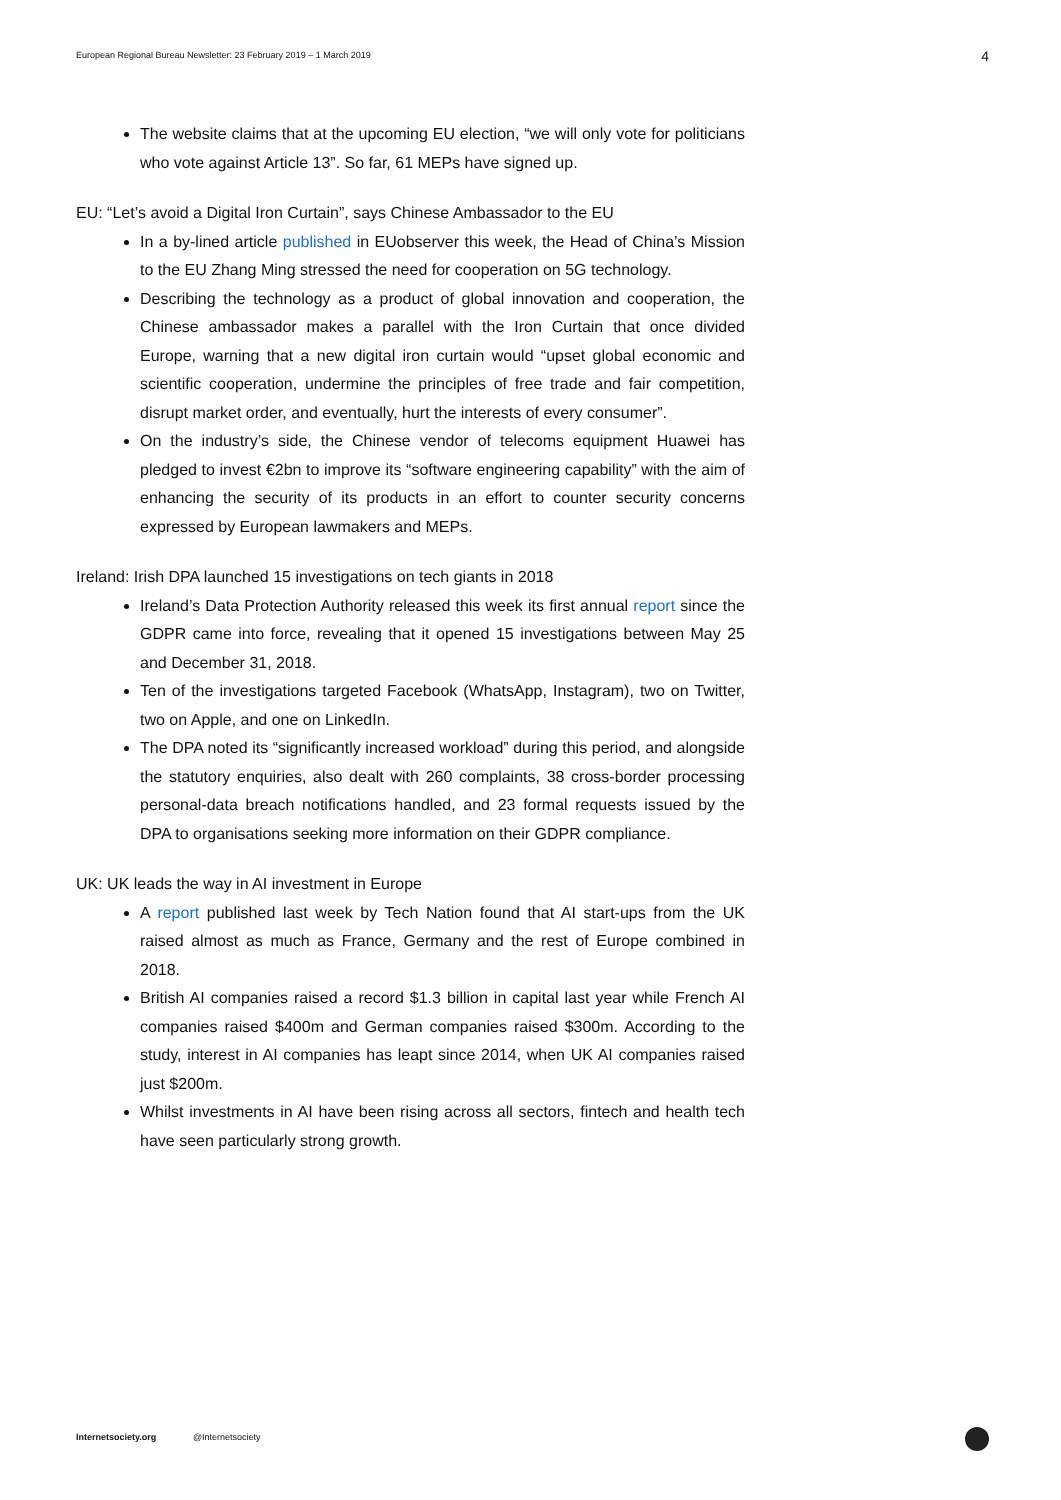European Regional Bureau Newsletter: 23 February 2019 – 1 March 2019 4
The website claims that at the upcoming EU election, “we will only vote for politicians who vote against Article 13”. So far, 61 MEPs have signed up.
EU: “Let’s avoid a Digital Iron Curtain”, says Chinese Ambassador to the EU
In a by-lined article published in EUobserver this week, the Head of China’s Mission to the EU Zhang Ming stressed the need for cooperation on 5G technology.
Describing the technology as a product of global innovation and cooperation, the Chinese ambassador makes a parallel with the Iron Curtain that once divided Europe, warning that a new digital iron curtain would “upset global economic and scientific cooperation, undermine the principles of free trade and fair competition, disrupt market order, and eventually, hurt the interests of every consumer”.
On the industry’s side, the Chinese vendor of telecoms equipment Huawei has pledged to invest €2bn to improve its “software engineering capability” with the aim of enhancing the security of its products in an effort to counter security concerns expressed by European lawmakers and MEPs.
Ireland: Irish DPA launched 15 investigations on tech giants in 2018
Ireland’s Data Protection Authority released this week its first annual report since the GDPR came into force, revealing that it opened 15 investigations between May 25 and December 31, 2018.
Ten of the investigations targeted Facebook (WhatsApp, Instagram), two on Twitter, two on Apple, and one on LinkedIn.
The DPA noted its “significantly increased workload” during this period, and alongside the statutory enquiries, also dealt with 260 complaints, 38 cross-border processing personal-data breach notifications handled, and 23 formal requests issued by the DPA to organisations seeking more information on their GDPR compliance.
UK: UK leads the way in AI investment in Europe
A report published last week by Tech Nation found that AI start-ups from the UK raised almost as much as France, Germany and the rest of Europe combined in 2018.
British AI companies raised a record $1.3 billion in capital last year while French AI companies raised $400m and German companies raised $300m. According to the study, interest in AI companies has leapt since 2014, when UK AI companies raised just $200m.
Whilst investments in AI have been rising across all sectors, fintech and health tech have seen particularly strong growth.
Internetsociety.org @Internetsociety